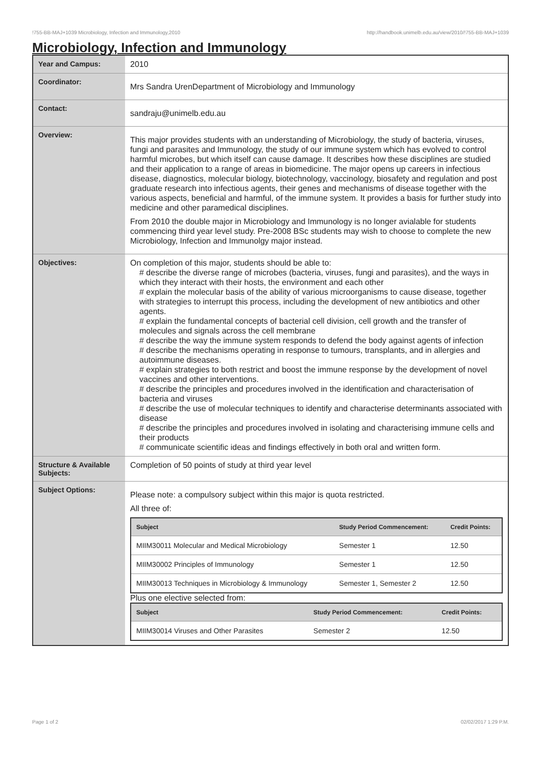!755-BB-MAJ+1039 Microbiology, Infection and Immunology,2010 http://handbook.unimelb.edu.au/view/2010/!755-BB-MAJ+1039
Microbiology, Infection and Immunology
| Year and Campus: | 2010 |
| Coordinator: | Mrs Sandra UrenDepartment of Microbiology and Immunology |
| Contact: | sandraju@unimelb.edu.au |
| Overview: | This major provides students with an understanding of Microbiology, the study of bacteria, viruses, fungi and parasites and Immunology, the study of our immune system which has evolved to control harmful microbes, but which itself can cause damage. It describes how these disciplines are studied and their application to a range of areas in biomedicine. The major opens up careers in infectious disease, diagnostics, molecular biology, biotechnology, vaccinology, biosafety and regulation and post graduate research into infectious agents, their genes and mechanisms of disease together with the various aspects, beneficial and harmful, of the immune system. It provides a basis for further study into medicine and other paramedical disciplines. From 2010 the double major in Microbiology and Immunology is no longer avialable for students commencing third year level study. Pre-2008 BSc students may wish to choose to complete the new Microbiology, Infection and Immunolgy major instead. |
| Objectives: | On completion of this major, students should be able to: # describe the diverse range of microbes (bacteria, viruses, fungi and parasites), and the ways in which they interact with their hosts, the environment and each other # explain the molecular basis of the ability of various microorganisms to cause disease, together with strategies to interrupt this process, including the development of new antibiotics and other agents. # explain the fundamental concepts of bacterial cell division, cell growth and the transfer of molecules and signals across the cell membrane # describe the way the immune system responds to defend the body against agents of infection # describe the mechanisms operating in response to tumours, transplants, and in allergies and autoimmune diseases. # explain strategies to both restrict and boost the immune response by the development of novel vaccines and other interventions. # describe the principles and procedures involved in the identification and characterisation of bacteria and viruses # describe the use of molecular techniques to identify and characterise determinants associated with disease # describe the principles and procedures involved in isolating and characterising immune cells and their products # communicate scientific ideas and findings effectively in both oral and written form. |
| Structure & Available Subjects: | Completion of 50 points of study at third year level |
| Subject Options: | Please note: a compulsory subject within this major is quota restricted. All three of: / Subject / Study Period Commencement: / Credit Points: / / --- / --- / --- / / MIIM30011 Molecular and Medical Microbiology / Semester 1 / 12.50 / / MIIM30002 Principles of Immunology / Semester 1 / 12.50 / / MIIM30013 Techniques in Microbiology & Immunology / Semester 1, Semester 2 / 12.50 / Plus one elective selected from: / Subject / Study Period Commencement: / Credit Points: / / --- / --- / --- / / MIIM30014 Viruses and Other Parasites / Semester 2 / 12.50 / |
Page 1 of 2 02/02/2017 1:29 P.M.